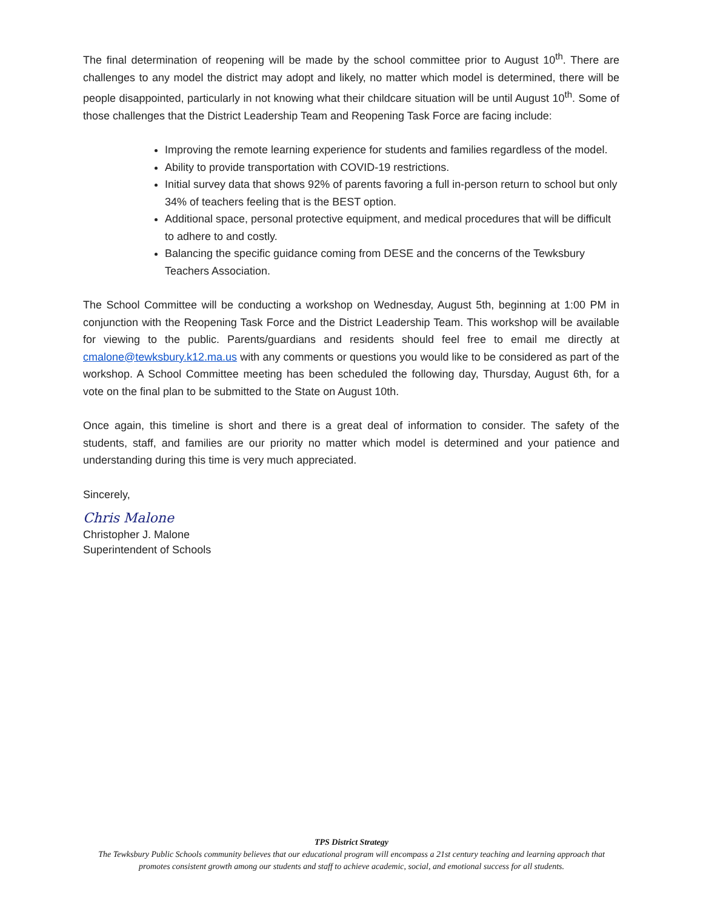The final determination of reopening will be made by the school committee prior to August 10<sup>th</sup>. There are challenges to any model the district may adopt and likely, no matter which model is determined, there will be people disappointed, particularly in not knowing what their childcare situation will be until August 10<sup>th</sup>. Some of those challenges that the District Leadership Team and Reopening Task Force are facing include:
Improving the remote learning experience for students and families regardless of the model.
Ability to provide transportation with COVID-19 restrictions.
Initial survey data that shows 92% of parents favoring a full in-person return to school but only 34% of teachers feeling that is the BEST option.
Additional space, personal protective equipment, and medical procedures that will be difficult to adhere to and costly.
Balancing the specific guidance coming from DESE and the concerns of the Tewksbury Teachers Association.
The School Committee will be conducting a workshop on Wednesday, August 5th, beginning at 1:00 PM in conjunction with the Reopening Task Force and the District Leadership Team. This workshop will be available for viewing to the public. Parents/guardians and residents should feel free to email me directly at cmalone@tewksbury.k12.ma.us with any comments or questions you would like to be considered as part of the workshop. A School Committee meeting has been scheduled the following day, Thursday, August 6th, for a vote on the final plan to be submitted to the State on August 10th.
Once again, this timeline is short and there is a great deal of information to consider. The safety of the students, staff, and families are our priority no matter which model is determined and your patience and understanding during this time is very much appreciated.
Sincerely,
Chris Malone
Christopher J. Malone
Superintendent of Schools
TPS District Strategy
The Tewksbury Public Schools community believes that our educational program will encompass a 21st century teaching and learning approach that promotes consistent growth among our students and staff to achieve academic, social, and emotional success for all students.